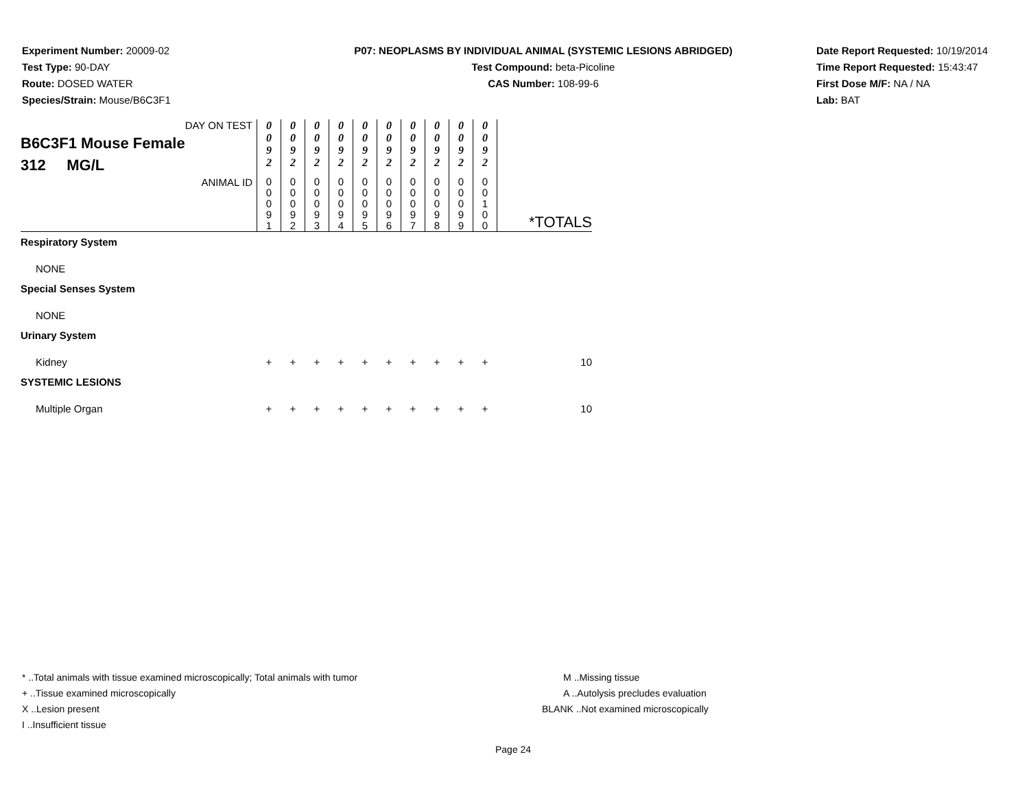Experiment Number: 20009-02
Test Type: 90-DAY
Route: DOSED WATER
Species/Strain: Mouse/B6C3F1
P07: NEOPLASMS BY INDIVIDUAL ANIMAL (SYSTEMIC LESIONS ABRIDGED)
Test Compound: beta-Picoline
CAS Number: 108-99-6
Date Report Requested: 10/19/2014
Time Report Requested: 15:43:47
First Dose M/F: NA / NA
Lab: BAT
| DAY ON TEST B6C3F1 Mouse Female 312 MG/L | 0 0 9 2 | 0 0 9 2 | 0 0 9 2 | 0 0 9 2 | 0 0 9 2 | 0 0 9 2 | 0 0 9 2 | 0 0 9 2 | 0 0 9 2 | 0 0 9 2 | |
| ANIMAL ID | 0 0 0 9 1 | 0 0 0 9 2 | 0 0 0 9 3 | 0 0 0 9 4 | 0 0 0 9 5 | 0 0 0 9 6 | 0 0 0 9 7 | 0 0 0 9 8 | 0 0 0 9 9 | 0 0 1 0 0 | *TOTALS |
| Respiratory System | | | | | | | | | | | |
| NONE | | | | | | | | | | | |
| Special Senses System | | | | | | | | | | | |
| NONE | | | | | | | | | | | |
| Urinary System | | | | | | | | | | | |
| Kidney | + | + | + | + | + | + | + | + | + | + | 10 |
| SYSTEMIC LESIONS | | | | | | | | | | | |
| Multiple Organ | + | + | + | + | + | + | + | + | + | + | 10 |
* ..Total animals with tissue examined microscopically; Total animals with tumor
+ ..Tissue examined microscopically
X ..Lesion present
I ..Insufficient tissue
M ..Missing tissue
A ..Autolysis precludes evaluation
BLANK ..Not examined microscopically
Page 24